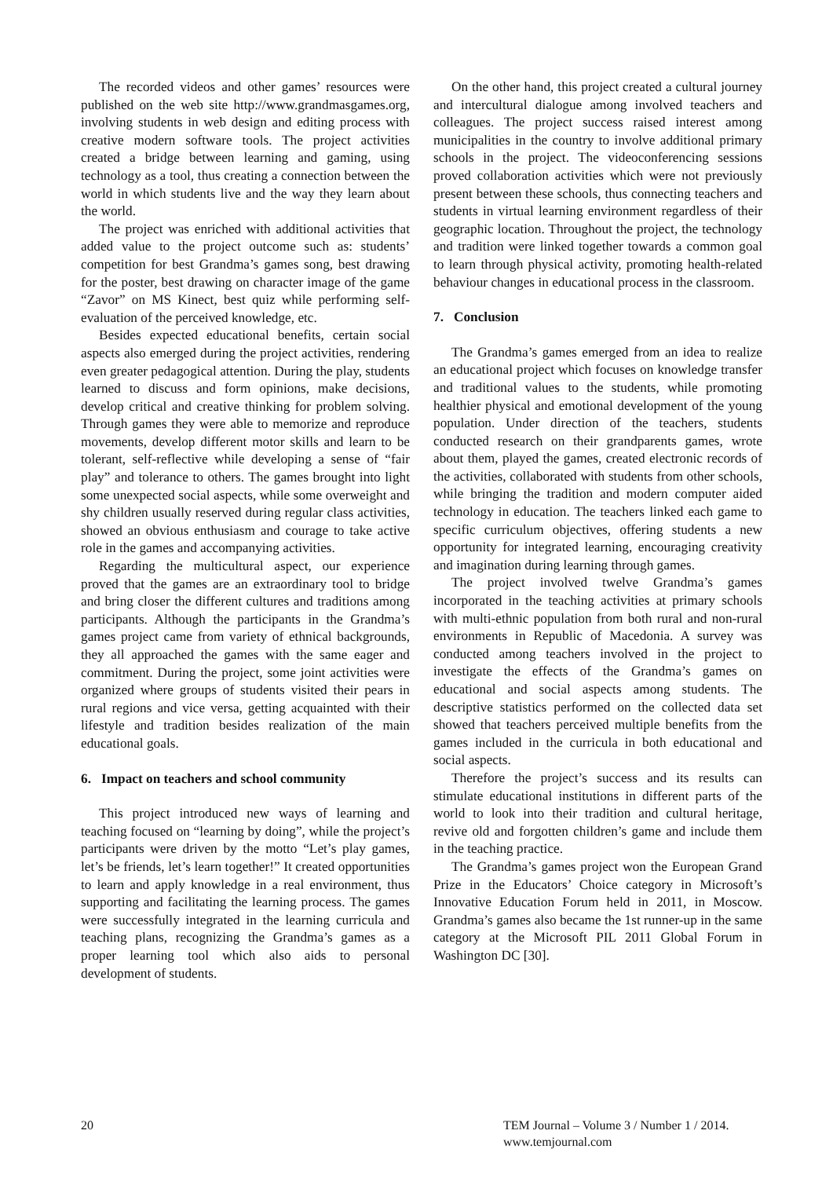The recorded videos and other games’ resources were published on the web site http://www.grandmasgames.org, involving students in web design and editing process with creative modern software tools. The project activities created a bridge between learning and gaming, using technology as a tool, thus creating a connection between the world in which students live and the way they learn about the world.
The project was enriched with additional activities that added value to the project outcome such as: students’ competition for best Grandma’s games song, best drawing for the poster, best drawing on character image of the game “Zavor” on MS Kinect, best quiz while performing self-evaluation of the perceived knowledge, etc.
Besides expected educational benefits, certain social aspects also emerged during the project activities, rendering even greater pedagogical attention. During the play, students learned to discuss and form opinions, make decisions, develop critical and creative thinking for problem solving. Through games they were able to memorize and reproduce movements, develop different motor skills and learn to be tolerant, self-reflective while developing a sense of “fair play” and tolerance to others. The games brought into light some unexpected social aspects, while some overweight and shy children usually reserved during regular class activities, showed an obvious enthusiasm and courage to take active role in the games and accompanying activities.
Regarding the multicultural aspect, our experience proved that the games are an extraordinary tool to bridge and bring closer the different cultures and traditions among participants. Although the participants in the Grandma’s games project came from variety of ethnical backgrounds, they all approached the games with the same eager and commitment. During the project, some joint activities were organized where groups of students visited their pears in rural regions and vice versa, getting acquainted with their lifestyle and tradition besides realization of the main educational goals.
6. Impact on teachers and school community
This project introduced new ways of learning and teaching focused on “learning by doing”, while the project’s participants were driven by the motto “Let’s play games, let’s be friends, let’s learn together!” It created opportunities to learn and apply knowledge in a real environment, thus supporting and facilitating the learning process. The games were successfully integrated in the learning curricula and teaching plans, recognizing the Grandma’s games as a proper learning tool which also aids to personal development of students.
On the other hand, this project created a cultural journey and intercultural dialogue among involved teachers and colleagues. The project success raised interest among municipalities in the country to involve additional primary schools in the project. The videoconferencing sessions proved collaboration activities which were not previously present between these schools, thus connecting teachers and students in virtual learning environment regardless of their geographic location. Throughout the project, the technology and tradition were linked together towards a common goal to learn through physical activity, promoting health-related behaviour changes in educational process in the classroom.
7. Conclusion
The Grandma’s games emerged from an idea to realize an educational project which focuses on knowledge transfer and traditional values to the students, while promoting healthier physical and emotional development of the young population. Under direction of the teachers, students conducted research on their grandparents games, wrote about them, played the games, created electronic records of the activities, collaborated with students from other schools, while bringing the tradition and modern computer aided technology in education. The teachers linked each game to specific curriculum objectives, offering students a new opportunity for integrated learning, encouraging creativity and imagination during learning through games.
The project involved twelve Grandma’s games incorporated in the teaching activities at primary schools with multi-ethnic population from both rural and non-rural environments in Republic of Macedonia. A survey was conducted among teachers involved in the project to investigate the effects of the Grandma’s games on educational and social aspects among students. The descriptive statistics performed on the collected data set showed that teachers perceived multiple benefits from the games included in the curricula in both educational and social aspects.
Therefore the project’s success and its results can stimulate educational institutions in different parts of the world to look into their tradition and cultural heritage, revive old and forgotten children’s game and include them in the teaching practice.
The Grandma’s games project won the European Grand Prize in the Educators’ Choice category in Microsoft’s Innovative Education Forum held in 2011, in Moscow. Grandma’s games also became the 1st runner-up in the same category at the Microsoft PIL 2011 Global Forum in Washington DC [30].
20 TEM Journal – Volume 3 / Number 1 / 2014.
www.temjournal.com